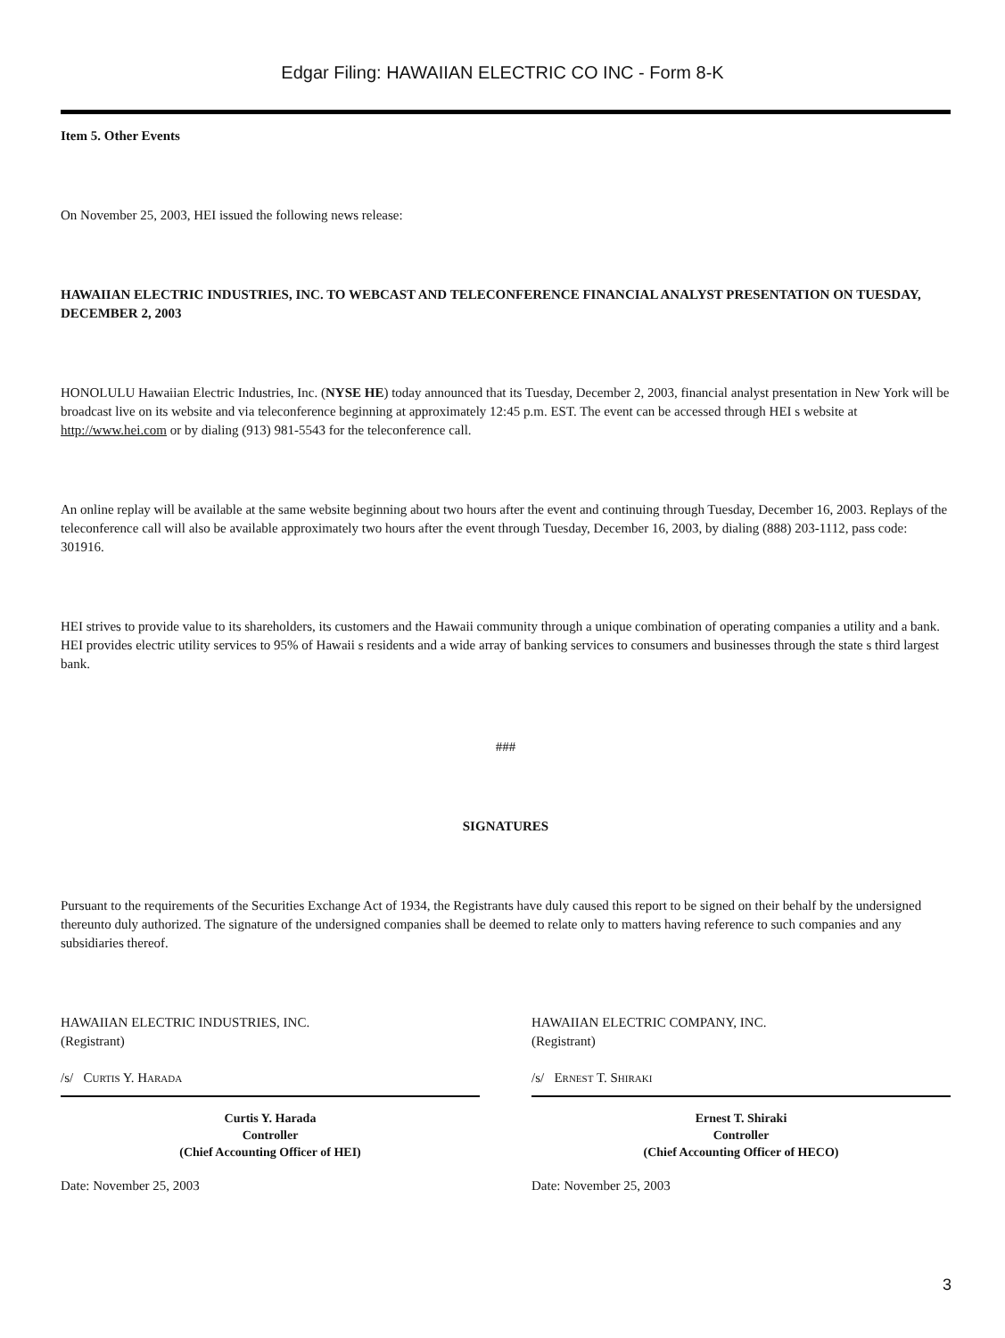Edgar Filing: HAWAIIAN ELECTRIC CO INC - Form 8-K
Item 5. Other Events
On November 25, 2003, HEI issued the following news release:
HAWAIIAN ELECTRIC INDUSTRIES, INC. TO WEBCAST AND TELECONFERENCE FINANCIAL ANALYST PRESENTATION ON TUESDAY, DECEMBER 2, 2003
HONOLULU Hawaiian Electric Industries, Inc. (NYSE HE) today announced that its Tuesday, December 2, 2003, financial analyst presentation in New York will be broadcast live on its website and via teleconference beginning at approximately 12:45 p.m. EST. The event can be accessed through HEI s website at http://www.hei.com or by dialing (913) 981-5543 for the teleconference call.
An online replay will be available at the same website beginning about two hours after the event and continuing through Tuesday, December 16, 2003. Replays of the teleconference call will also be available approximately two hours after the event through Tuesday, December 16, 2003, by dialing (888) 203-1112, pass code: 301916.
HEI strives to provide value to its shareholders, its customers and the Hawaii community through a unique combination of operating companies a utility and a bank. HEI provides electric utility services to 95% of Hawaii s residents and a wide array of banking services to consumers and businesses through the state s third largest bank.
###
SIGNATURES
Pursuant to the requirements of the Securities Exchange Act of 1934, the Registrants have duly caused this report to be signed on their behalf by the undersigned thereunto duly authorized. The signature of the undersigned companies shall be deemed to relate only to matters having reference to such companies and any subsidiaries thereof.
HAWAIIAN ELECTRIC INDUSTRIES, INC.
(Registrant)
/s/ CURTIS Y. HARADA
Curtis Y. Harada
Controller
(Chief Accounting Officer of HEI)
Date: November 25, 2003
HAWAIIAN ELECTRIC COMPANY, INC.
(Registrant)
/s/ ERNEST T. SHIRAKI
Ernest T. Shiraki
Controller
(Chief Accounting Officer of HECO)
Date: November 25, 2003
3